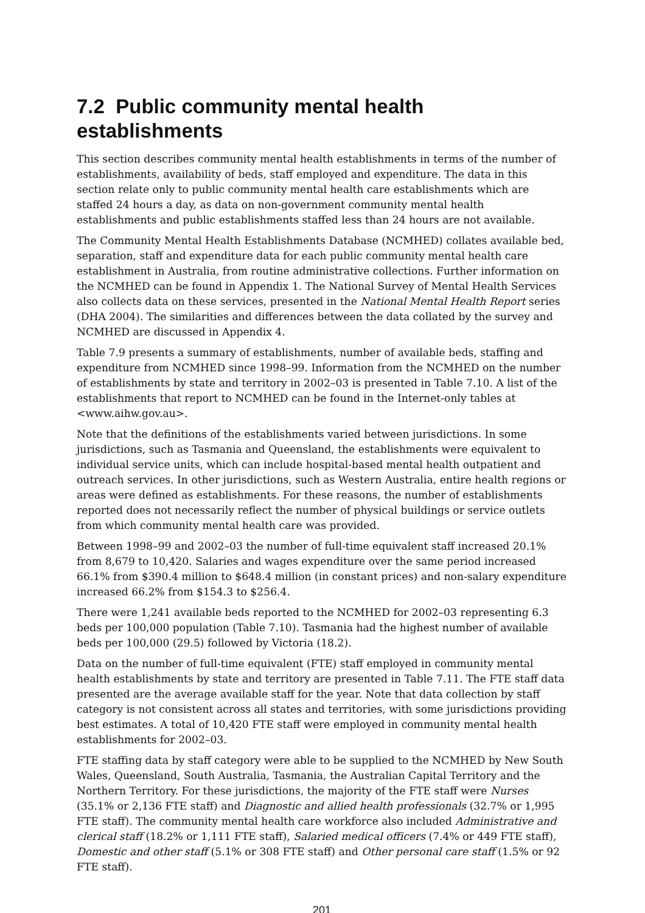7.2 Public community mental health establishments
This section describes community mental health establishments in terms of the number of establishments, availability of beds, staff employed and expenditure. The data in this section relate only to public community mental health care establishments which are staffed 24 hours a day, as data on non-government community mental health establishments and public establishments staffed less than 24 hours are not available.
The Community Mental Health Establishments Database (NCMHED) collates available bed, separation, staff and expenditure data for each public community mental health care establishment in Australia, from routine administrative collections. Further information on the NCMHED can be found in Appendix 1. The National Survey of Mental Health Services also collects data on these services, presented in the National Mental Health Report series (DHA 2004). The similarities and differences between the data collated by the survey and NCMHED are discussed in Appendix 4.
Table 7.9 presents a summary of establishments, number of available beds, staffing and expenditure from NCMHED since 1998–99. Information from the NCMHED on the number of establishments by state and territory in 2002–03 is presented in Table 7.10. A list of the establishments that report to NCMHED can be found in the Internet-only tables at <www.aihw.gov.au>.
Note that the definitions of the establishments varied between jurisdictions. In some jurisdictions, such as Tasmania and Queensland, the establishments were equivalent to individual service units, which can include hospital-based mental health outpatient and outreach services. In other jurisdictions, such as Western Australia, entire health regions or areas were defined as establishments. For these reasons, the number of establishments reported does not necessarily reflect the number of physical buildings or service outlets from which community mental health care was provided.
Between 1998–99 and 2002–03 the number of full-time equivalent staff increased 20.1% from 8,679 to 10,420. Salaries and wages expenditure over the same period increased 66.1% from $390.4 million to $648.4 million (in constant prices) and non-salary expenditure increased 66.2% from $154.3 to $256.4.
There were 1,241 available beds reported to the NCMHED for 2002–03 representing 6.3 beds per 100,000 population (Table 7.10). Tasmania had the highest number of available beds per 100,000 (29.5) followed by Victoria (18.2).
Data on the number of full-time equivalent (FTE) staff employed in community mental health establishments by state and territory are presented in Table 7.11. The FTE staff data presented are the average available staff for the year. Note that data collection by staff category is not consistent across all states and territories, with some jurisdictions providing best estimates. A total of 10,420 FTE staff were employed in community mental health establishments for 2002–03.
FTE staffing data by staff category were able to be supplied to the NCMHED by New South Wales, Queensland, South Australia, Tasmania, the Australian Capital Territory and the Northern Territory. For these jurisdictions, the majority of the FTE staff were Nurses (35.1% or 2,136 FTE staff) and Diagnostic and allied health professionals (32.7% or 1,995 FTE staff). The community mental health care workforce also included Administrative and clerical staff (18.2% or 1,111 FTE staff), Salaried medical officers (7.4% or 449 FTE staff), Domestic and other staff (5.1% or 308 FTE staff) and Other personal care staff (1.5% or 92 FTE staff).
201